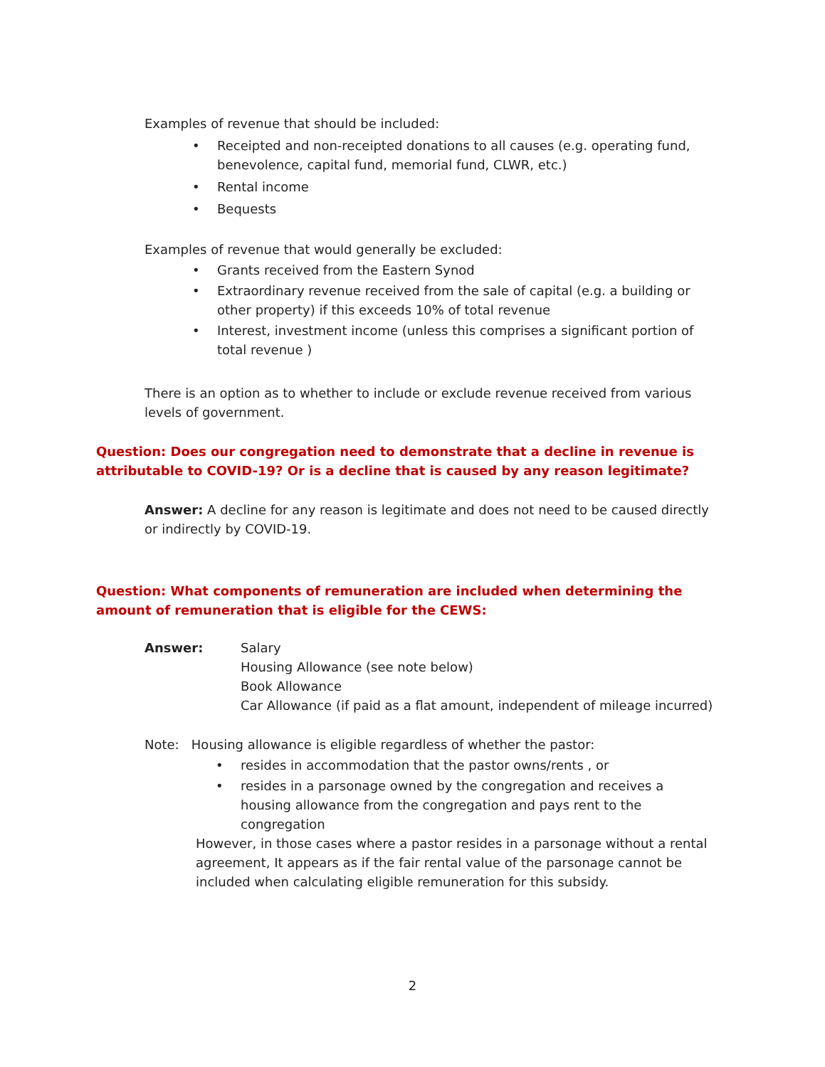Examples of revenue that should be included:
• Receipted and non-receipted donations to all causes (e.g. operating fund, benevolence, capital fund, memorial fund, CLWR, etc.)
• Rental income
• Bequests
Examples of revenue that would generally be excluded:
• Grants received from the Eastern Synod
• Extraordinary revenue received from the sale of capital (e.g. a building or other property) if this exceeds 10% of total revenue
• Interest, investment income (unless this comprises a significant portion of total revenue )
There is an option as to whether to include or exclude revenue received from various levels of government.
Question: Does our congregation need to demonstrate that a decline in revenue is attributable to COVID-19? Or is a decline that is caused by any reason legitimate?
Answer: A decline for any reason is legitimate and does not need to be caused directly or indirectly by COVID-19.
Question: What components of remuneration are included when determining the amount of remuneration that is eligible for the CEWS:
Answer: Salary
Housing Allowance (see note below)
Book Allowance
Car Allowance (if paid as a flat amount, independent of mileage incurred)
Note: Housing allowance is eligible regardless of whether the pastor:
• resides in accommodation that the pastor owns/rents , or
• resides in a parsonage owned by the congregation and receives a housing allowance from the congregation and pays rent to the congregation
However, in those cases where a pastor resides in a parsonage without a rental agreement, It appears as if the fair rental value of the parsonage cannot be included when calculating eligible remuneration for this subsidy.
2